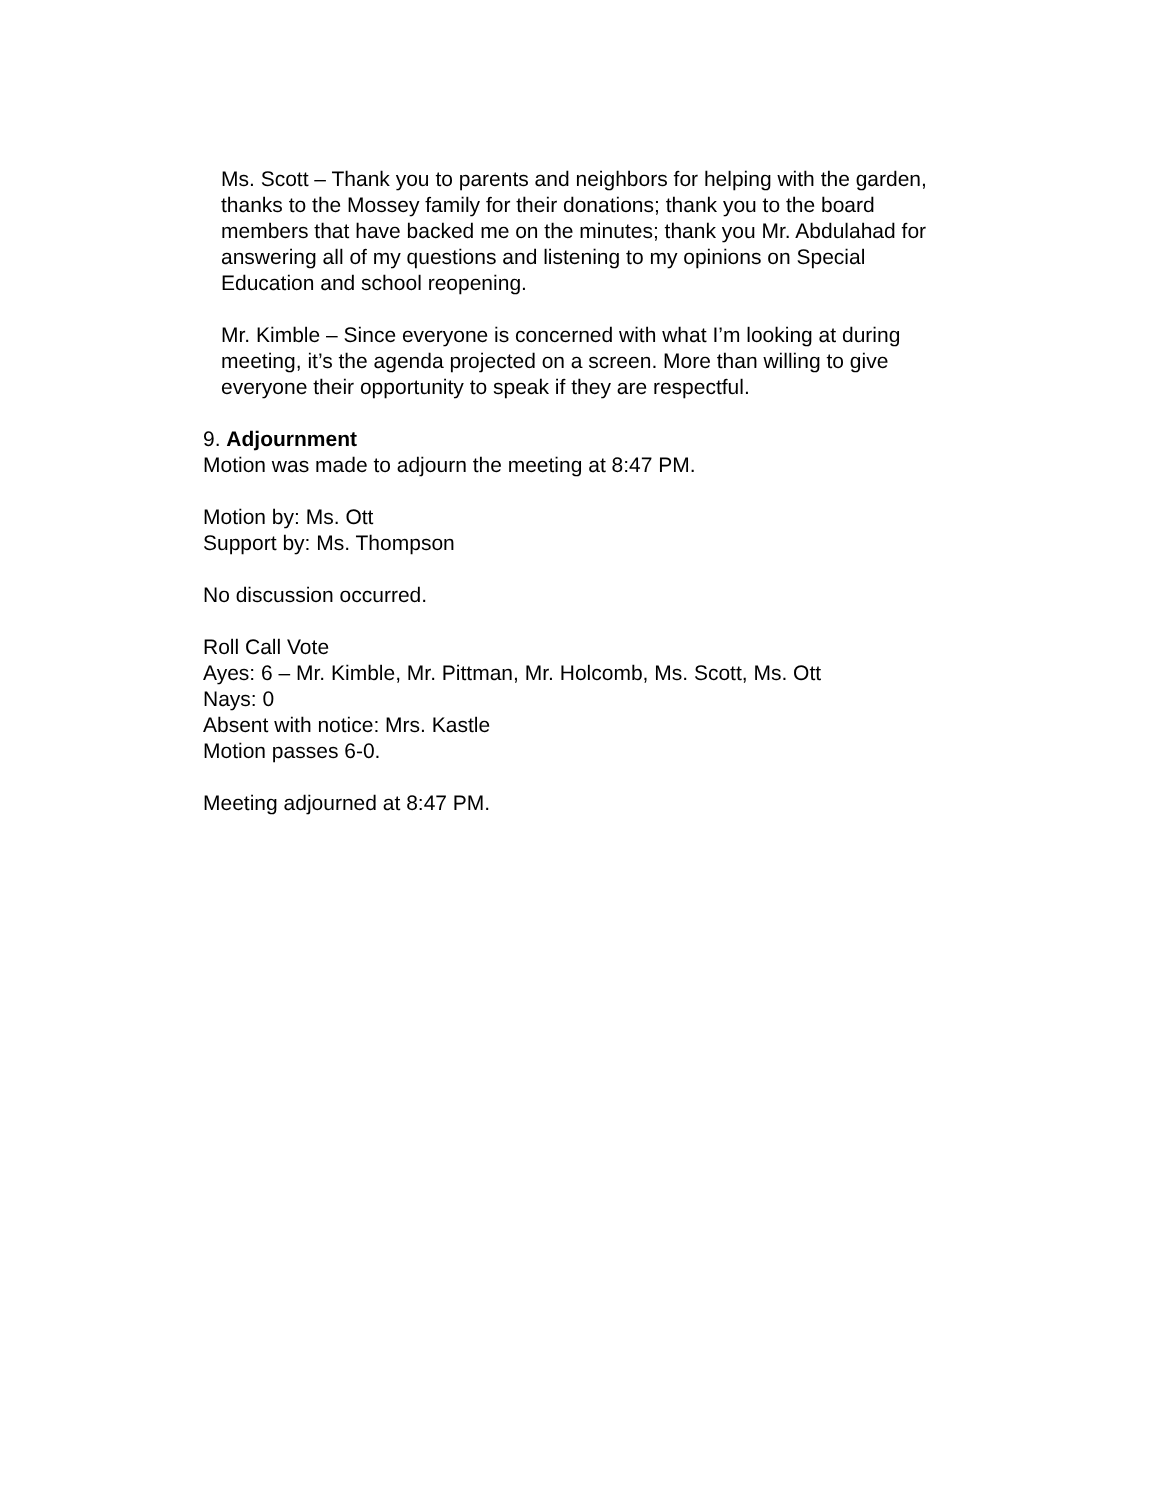Ms. Scott – Thank you to parents and neighbors for helping with the garden, thanks to the Mossey family for their donations; thank you to the board members that have backed me on the minutes; thank you Mr. Abdulahad for answering all of my questions and listening to my opinions on Special Education and school reopening.
Mr. Kimble – Since everyone is concerned with what I’m looking at during meeting, it’s the agenda projected on a screen. More than willing to give everyone their opportunity to speak if they are respectful.
9. Adjournment
Motion was made to adjourn the meeting at 8:47 PM.
Motion by: Ms. Ott
Support by: Ms. Thompson
No discussion occurred.
Roll Call Vote
Ayes: 6 – Mr. Kimble, Mr. Pittman, Mr. Holcomb, Ms. Scott, Ms. Ott
Nays: 0
Absent with notice: Mrs. Kastle
Motion passes 6-0.
Meeting adjourned at 8:47 PM.